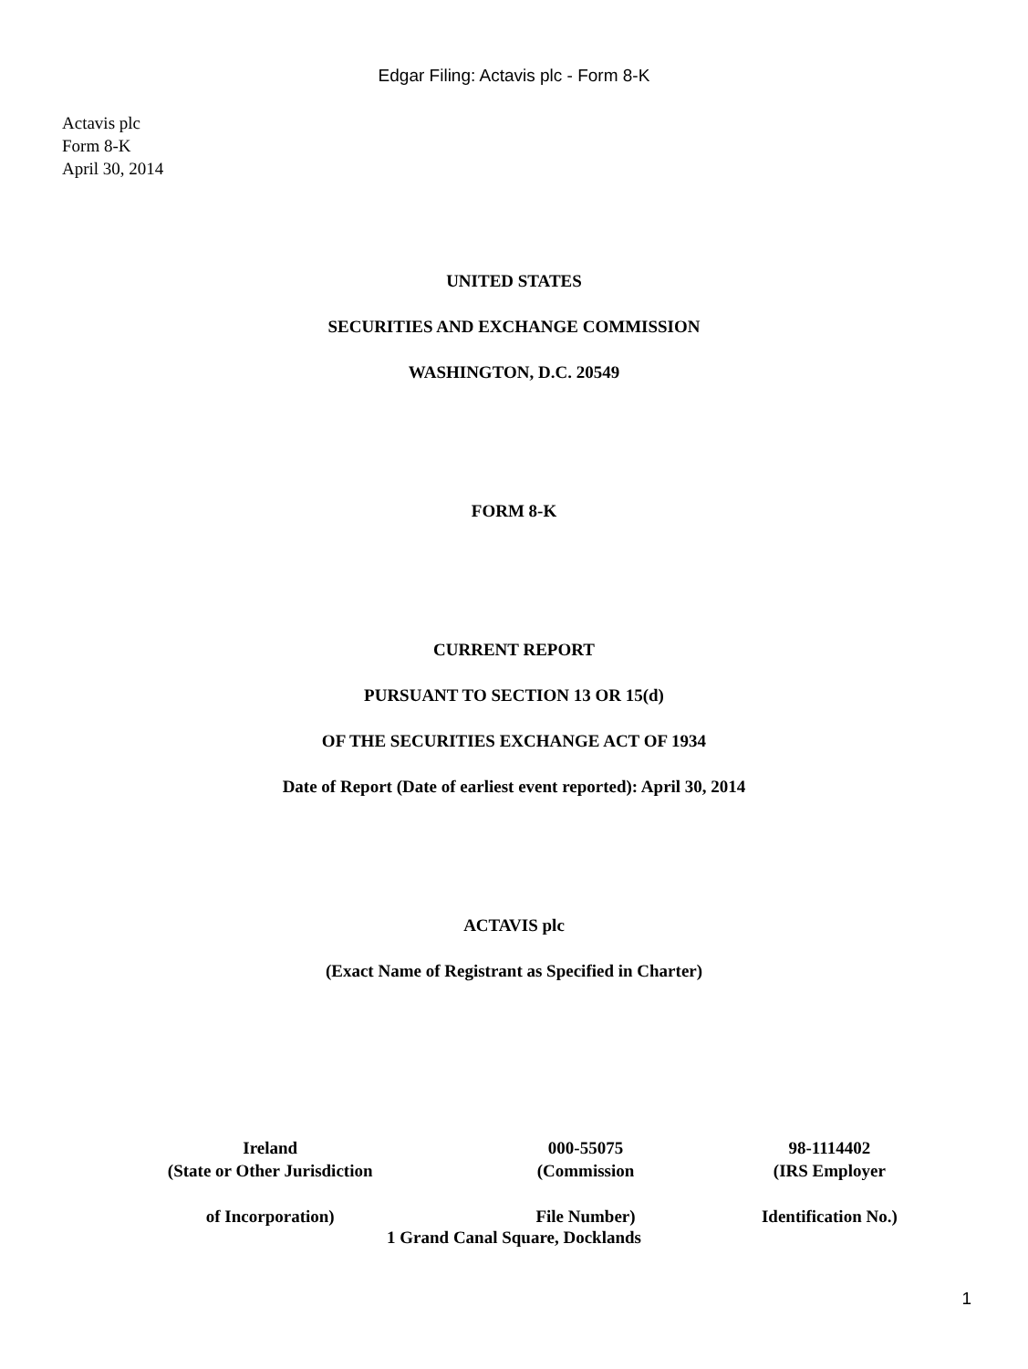Edgar Filing: Actavis plc - Form 8-K
Actavis plc
Form 8-K
April 30, 2014
UNITED STATES
SECURITIES AND EXCHANGE COMMISSION
WASHINGTON, D.C. 20549
FORM 8-K
CURRENT REPORT
PURSUANT TO SECTION 13 OR 15(d)
OF THE SECURITIES EXCHANGE ACT OF 1934
Date of Report (Date of earliest event reported): April 30, 2014
ACTAVIS plc
(Exact Name of Registrant as Specified in Charter)
| Ireland (State or Other Jurisdiction of Incorporation) | 000-55075 (Commission File Number) | 98-1114402 (IRS Employer Identification No.) |
1 Grand Canal Square, Docklands
1